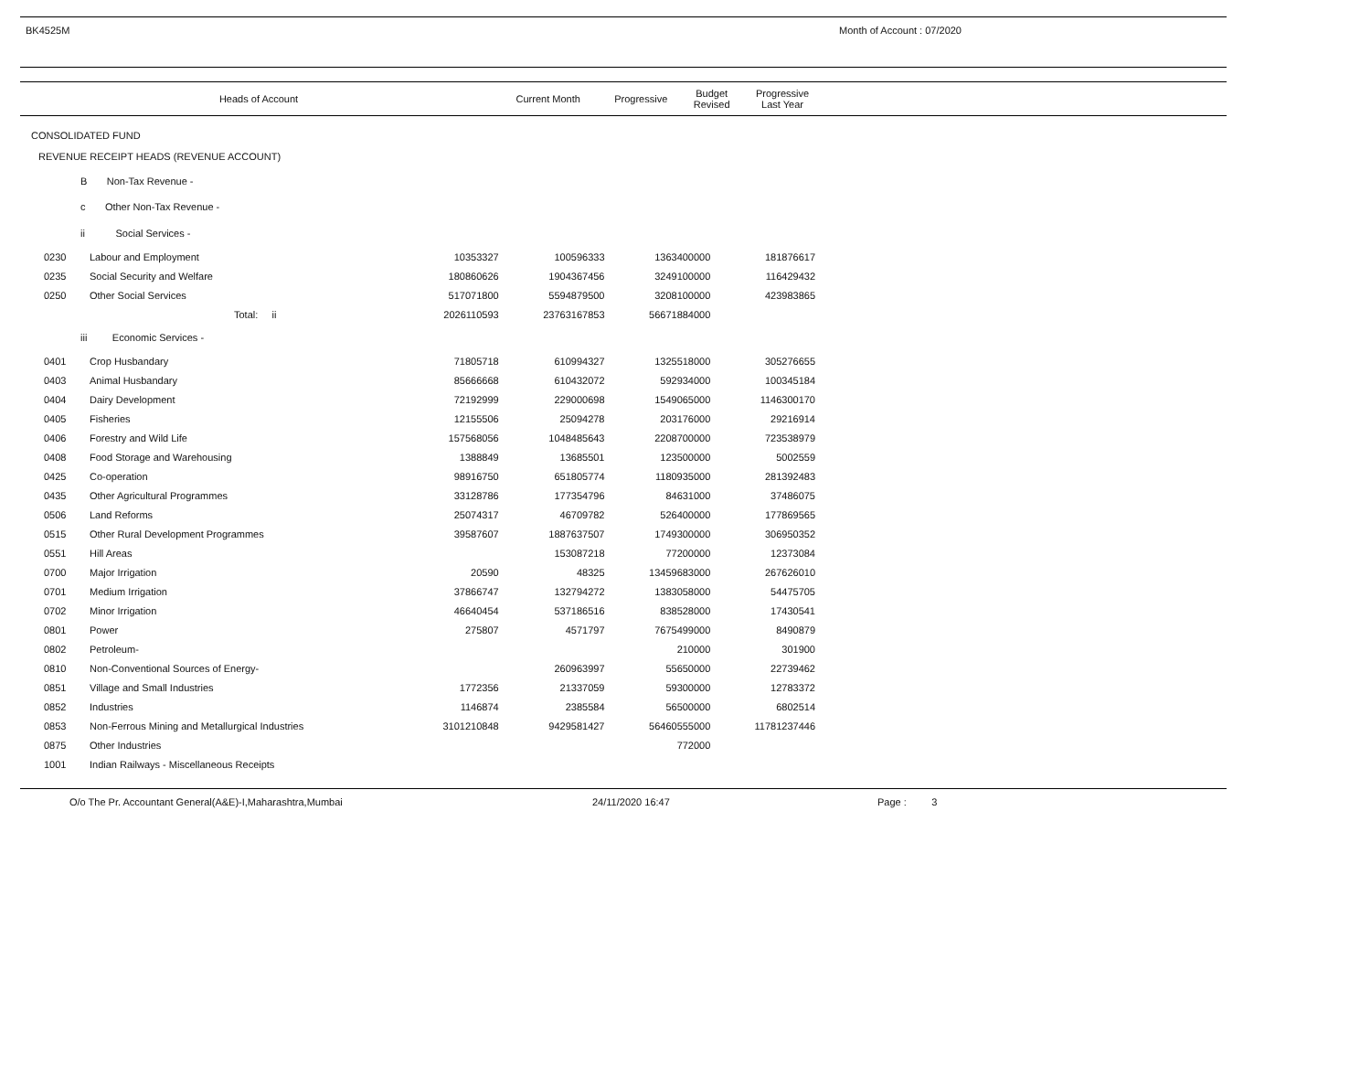BK4525M Month of Account : 07/2020
| Heads of Account | Current Month | Progressive | Budget Revised | Progressive Last Year |
| --- | --- | --- | --- | --- |
| CONSOLIDATED FUND | | | | | |
| REVENUE RECEIPT HEADS (REVENUE ACCOUNT) | | | | | |
| B Non-Tax Revenue - | | | | | |
| c Other Non-Tax Revenue - | | | | | |
| ii Social Services - | | | | | |
| 0230 | Labour and Employment | 10353327 | 100596333 | 1363400000 | 181876617 |
| 0235 | Social Security and Welfare | 180860626 | 1904367456 | 3249100000 | 116429432 |
| 0250 | Other Social Services | 517071800 | 5594879500 | 3208100000 | 423983865 |
| | Total: ii | 2026110593 | 23763167853 | 56671884000 | |
| iii Economic Services - | | | | | |
| 0401 | Crop Husbandary | 71805718 | 610994327 | 1325518000 | 305276655 |
| 0403 | Animal Husbandary | 85666668 | 610432072 | 592934000 | 100345184 |
| 0404 | Dairy Development | 72192999 | 229000698 | 1549065000 | 1146300170 |
| 0405 | Fisheries | 12155506 | 25094278 | 203176000 | 29216914 |
| 0406 | Forestry and Wild Life | 157568056 | 1048485643 | 2208700000 | 723538979 |
| 0408 | Food Storage and Warehousing | 1388849 | 13685501 | 123500000 | 5002559 |
| 0425 | Co-operation | 98916750 | 651805774 | 1180935000 | 281392483 |
| 0435 | Other Agricultural Programmes | 33128786 | 177354796 | 84631000 | 37486075 |
| 0506 | Land Reforms | 25074317 | 46709782 | 526400000 | 177869565 |
| 0515 | Other Rural Development Programmes | 39587607 | 1887637507 | 1749300000 | 306950352 |
| 0551 | Hill Areas | | 153087218 | 77200000 | 12373084 |
| 0700 | Major Irrigation | 20590 | 48325 | 13459683000 | 267626010 |
| 0701 | Medium Irrigation | 37866747 | 132794272 | 1383058000 | 54475705 |
| 0702 | Minor Irrigation | 46640454 | 537186516 | 838528000 | 17430541 |
| 0801 | Power | 275807 | 4571797 | 7675499000 | 8490879 |
| 0802 | Petroleum- | | | 210000 | 301900 |
| 0810 | Non-Conventional Sources of Energy- | | 260963997 | 55650000 | 22739462 |
| 0851 | Village and Small Industries | 1772356 | 21337059 | 59300000 | 12783372 |
| 0852 | Industries | 1146874 | 2385584 | 56500000 | 6802514 |
| 0853 | Non-Ferrous Mining and Metallurgical Industries | 3101210848 | 9429581427 | 56460555000 | 11781237446 |
| 0875 | Other Industries | | | 772000 | |
| 1001 | Indian Railways - Miscellaneous Receipts | | | | |
O/o The Pr. Accountant General(A&E)-I,Maharashtra,Mumbai 24/11/2020 16:47 Page : 3